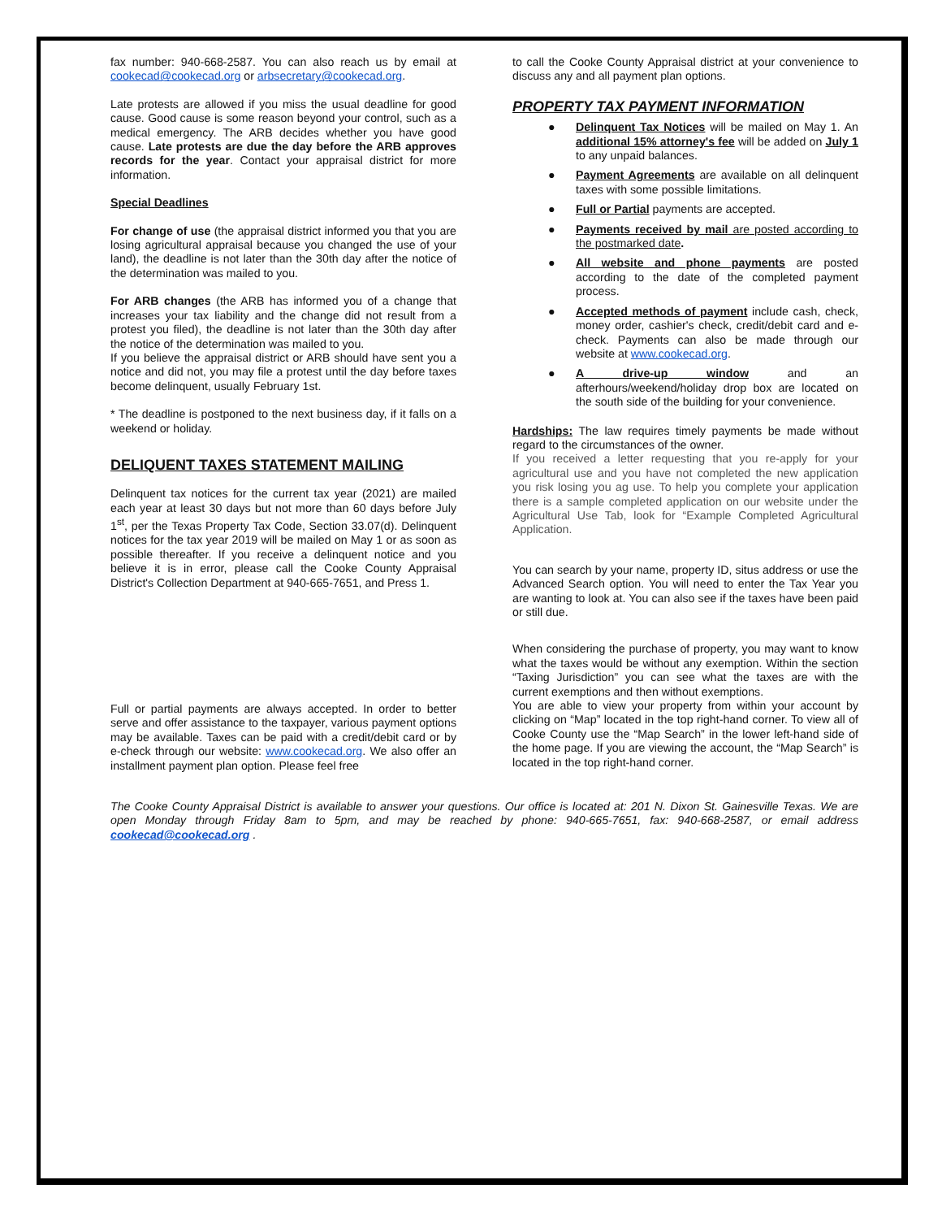fax number: 940-668-2587. You can also reach us by email at cookecad@cookecad.org or arbsecretary@cookecad.org.
Late protests are allowed if you miss the usual deadline for good cause. Good cause is some reason beyond your control, such as a medical emergency. The ARB decides whether you have good cause. Late protests are due the day before the ARB approves records for the year. Contact your appraisal district for more information.
Special Deadlines
For change of use (the appraisal district informed you that you are losing agricultural appraisal because you changed the use of your land), the deadline is not later than the 30th day after the notice of the determination was mailed to you.
For ARB changes (the ARB has informed you of a change that increases your tax liability and the change did not result from a protest you filed), the deadline is not later than the 30th day after the notice of the determination was mailed to you.
If you believe the appraisal district or ARB should have sent you a notice and did not, you may file a protest until the day before taxes become delinquent, usually February 1st.
* The deadline is postponed to the next business day, if it falls on a weekend or holiday.
DELIQUENT TAXES STATEMENT MAILING
Delinquent tax notices for the current tax year (2021) are mailed each year at least 30 days but not more than 60 days before July 1<sup>st</sup>, per the Texas Property Tax Code, Section 33.07(d). Delinquent notices for the tax year 2019 will be mailed on May 1 or as soon as possible thereafter. If you receive a delinquent notice and you believe it is in error, please call the Cooke County Appraisal District's Collection Department at 940-665-7651, and Press 1.
Full or partial payments are always accepted. In order to better serve and offer assistance to the taxpayer, various payment options may be available. Taxes can be paid with a credit/debit card or by e-check through our website: www.cookecad.org. We also offer an installment payment plan option. Please feel free
to call the Cooke County Appraisal district at your convenience to discuss any and all payment plan options.
PROPERTY TAX PAYMENT INFORMATION
● Delinquent Tax Notices will be mailed on May 1. An additional 15% attorney's fee will be added on July 1 to any unpaid balances.
● Payment Agreements are available on all delinquent taxes with some possible limitations.
● Full or Partial payments are accepted.
● Payments received by mail are posted according to the postmarked date.
● All website and phone payments are posted according to the date of the completed payment process.
● Accepted methods of payment include cash, check, money order, cashier's check, credit/debit card and e-check. Payments can also be made through our website at www.cookecad.org.
● A drive-up window and an afterhours/weekend/holiday drop box are located on the south side of the building for your convenience.
Hardships: The law requires timely payments be made without regard to the circumstances of the owner.
If you received a letter requesting that you re-apply for your agricultural use and you have not completed the new application you risk losing you ag use. To help you complete your application there is a sample completed application on our website under the Agricultural Use Tab, look for “Example Completed Agricultural Application.
You can search by your name, property ID, situs address or use the Advanced Search option. You will need to enter the Tax Year you are wanting to look at. You can also see if the taxes have been paid or still due.
When considering the purchase of property, you may want to know what the taxes would be without any exemption. Within the section “Taxing Jurisdiction” you can see what the taxes are with the current exemptions and then without exemptions.
You are able to view your property from within your account by clicking on “Map” located in the top right-hand corner. To view all of Cooke County use the “Map Search” in the lower left-hand side of the home page. If you are viewing the account, the “Map Search” is located in the top right-hand corner.
The Cooke County Appraisal District is available to answer your questions. Our office is located at: 201 N. Dixon St. Gainesville Texas. We are open Monday through Friday 8am to 5pm, and may be reached by phone: 940-665-7651, fax: 940-668-2587, or email address cookecad@cookecad.org .